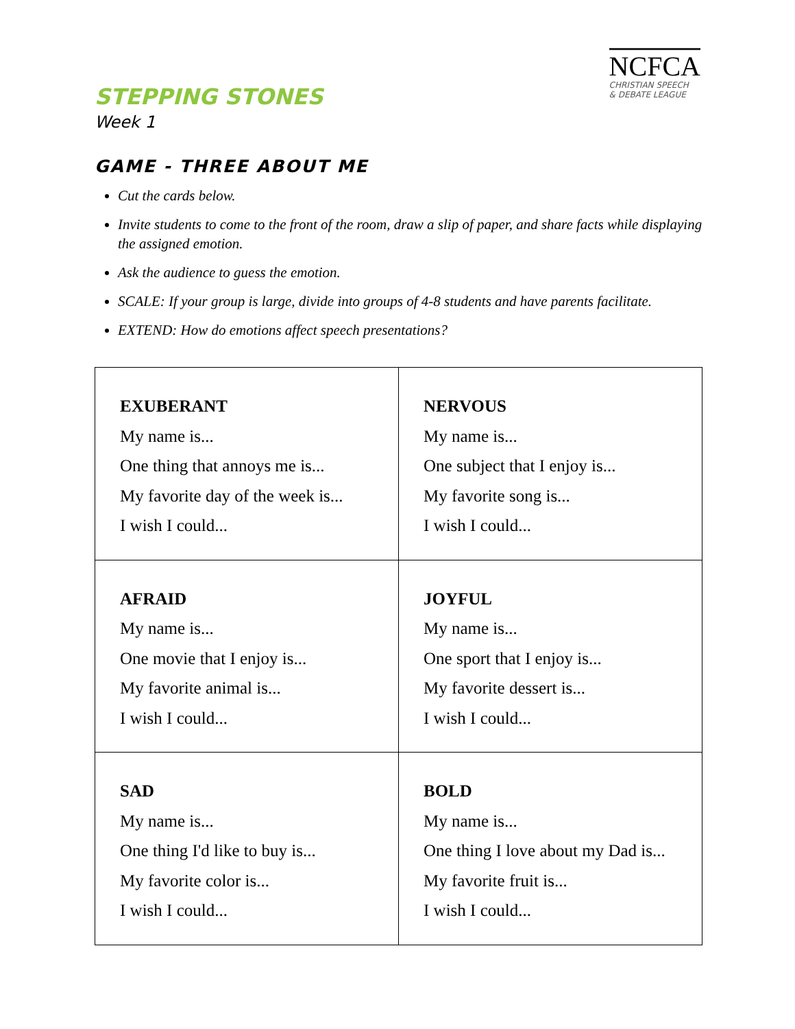STEPPING STONES
Week 1
NCFCA
CHRISTIAN SPEECH
& DEBATE LEAGUE
GAME - THREE ABOUT ME
Cut the cards below.
Invite students to come to the front of the room, draw a slip of paper, and share facts while displaying the assigned emotion.
Ask the audience to guess the emotion.
SCALE: If your group is large, divide into groups of 4-8 students and have parents facilitate.
EXTEND: How do emotions affect speech presentations?
| EXUBERANT My name is... One thing that annoys me is... My favorite day of the week is... I wish I could... | NERVOUS My name is... One subject that I enjoy is... My favorite song is... I wish I could... |
| AFRAID My name is... One movie that I enjoy is... My favorite animal is... I wish I could... | JOYFUL My name is... One sport that I enjoy is... My favorite dessert is... I wish I could... |
| SAD My name is... One thing I'd like to buy is... My favorite color is... I wish I could... | BOLD My name is... One thing I love about my Dad is... My favorite fruit is... I wish I could... |